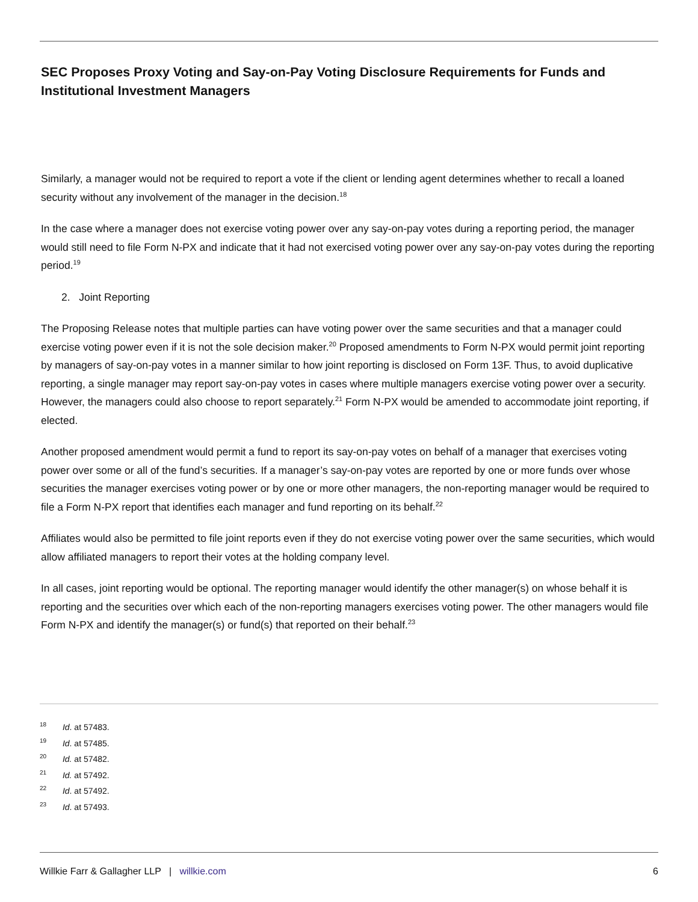SEC Proposes Proxy Voting and Say-on-Pay Voting Disclosure Requirements for Funds and Institutional Investment Managers
Similarly, a manager would not be required to report a vote if the client or lending agent determines whether to recall a loaned security without any involvement of the manager in the decision.<sup>18</sup>
In the case where a manager does not exercise voting power over any say-on-pay votes during a reporting period, the manager would still need to file Form N-PX and indicate that it had not exercised voting power over any say-on-pay votes during the reporting period.<sup>19</sup>
2. Joint Reporting
The Proposing Release notes that multiple parties can have voting power over the same securities and that a manager could exercise voting power even if it is not the sole decision maker.<sup>20</sup> Proposed amendments to Form N-PX would permit joint reporting by managers of say-on-pay votes in a manner similar to how joint reporting is disclosed on Form 13F. Thus, to avoid duplicative reporting, a single manager may report say-on-pay votes in cases where multiple managers exercise voting power over a security. However, the managers could also choose to report separately.<sup>21</sup> Form N-PX would be amended to accommodate joint reporting, if elected.
Another proposed amendment would permit a fund to report its say-on-pay votes on behalf of a manager that exercises voting power over some or all of the fund’s securities. If a manager’s say-on-pay votes are reported by one or more funds over whose securities the manager exercises voting power or by one or more other managers, the non-reporting manager would be required to file a Form N-PX report that identifies each manager and fund reporting on its behalf.<sup>22</sup>
Affiliates would also be permitted to file joint reports even if they do not exercise voting power over the same securities, which would allow affiliated managers to report their votes at the holding company level.
In all cases, joint reporting would be optional. The reporting manager would identify the other manager(s) on whose behalf it is reporting and the securities over which each of the non-reporting managers exercises voting power. The other managers would file Form N-PX and identify the manager(s) or fund(s) that reported on their behalf.<sup>23</sup>
<sup>18</sup> Id. at 57483.
<sup>19</sup> Id. at 57485.
<sup>20</sup> Id. at 57482.
<sup>21</sup> Id. at 57492.
<sup>22</sup> Id. at 57492.
<sup>23</sup> Id. at 57493.
Willkie Farr & Gallagher LLP | willkie.com 6